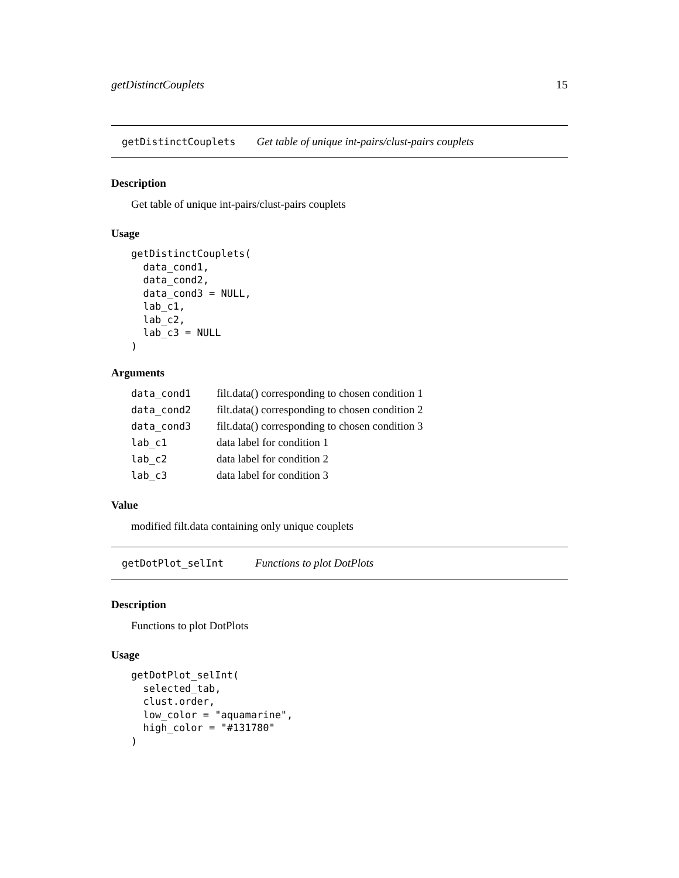getDistinctCouplets 15
getDistinctCouplets Get table of unique int-pairs/clust-pairs couplets
Description
Get table of unique int-pairs/clust-pairs couplets
Usage
getDistinctCouplets(
  data_cond1,
  data_cond2,
  data_cond3 = NULL,
  lab_c1,
  lab_c2,
  lab_c3 = NULL
)
Arguments
| data_cond1 | filt.data() corresponding to chosen condition 1 |
| data_cond2 | filt.data() corresponding to chosen condition 2 |
| data_cond3 | filt.data() corresponding to chosen condition 3 |
| lab_c1 | data label for condition 1 |
| lab_c2 | data label for condition 2 |
| lab_c3 | data label for condition 3 |
Value
modified filt.data containing only unique couplets
getDotPlot_selInt Functions to plot DotPlots
Description
Functions to plot DotPlots
Usage
getDotPlot_selInt(
  selected_tab,
  clust.order,
  low_color = "aquamarine",
  high_color = "#131780"
)